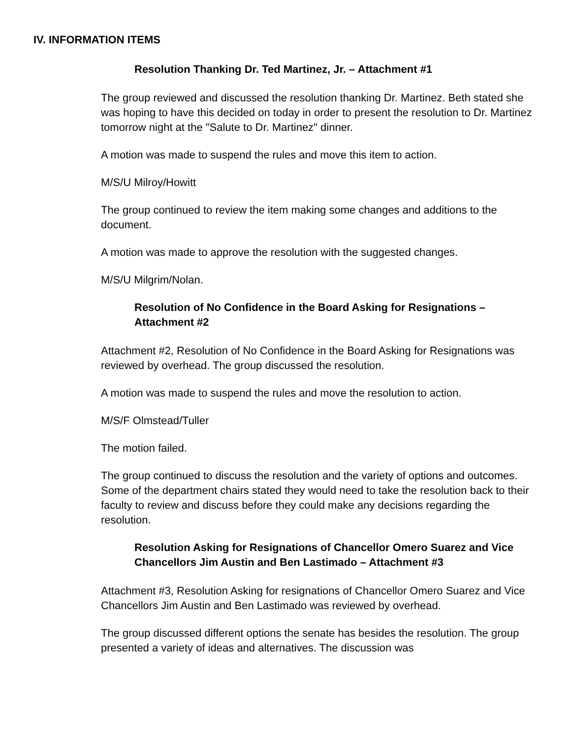IV. INFORMATION ITEMS
Resolution Thanking Dr. Ted Martinez, Jr. – Attachment #1
The group reviewed and discussed the resolution thanking Dr. Martinez. Beth stated she was hoping to have this decided on today in order to present the resolution to Dr. Martinez tomorrow night at the "Salute to Dr. Martinez" dinner.
A motion was made to suspend the rules and move this item to action.
M/S/U Milroy/Howitt
The group continued to review the item making some changes and additions to the document.
A motion was made to approve the resolution with the suggested changes.
M/S/U Milgrim/Nolan.
Resolution of No Confidence in the Board Asking for Resignations – Attachment #2
Attachment #2, Resolution of No Confidence in the Board Asking for Resignations was reviewed by overhead. The group discussed the resolution.
A motion was made to suspend the rules and move the resolution to action.
M/S/F Olmstead/Tuller
The motion failed.
The group continued to discuss the resolution and the variety of options and outcomes. Some of the department chairs stated they would need to take the resolution back to their faculty to review and discuss before they could make any decisions regarding the resolution.
Resolution Asking for Resignations of Chancellor Omero Suarez and Vice Chancellors Jim Austin and Ben Lastimado – Attachment #3
Attachment #3, Resolution Asking for resignations of Chancellor Omero Suarez and Vice Chancellors Jim Austin and Ben Lastimado was reviewed by overhead.
The group discussed different options the senate has besides the resolution. The group presented a variety of ideas and alternatives. The discussion was